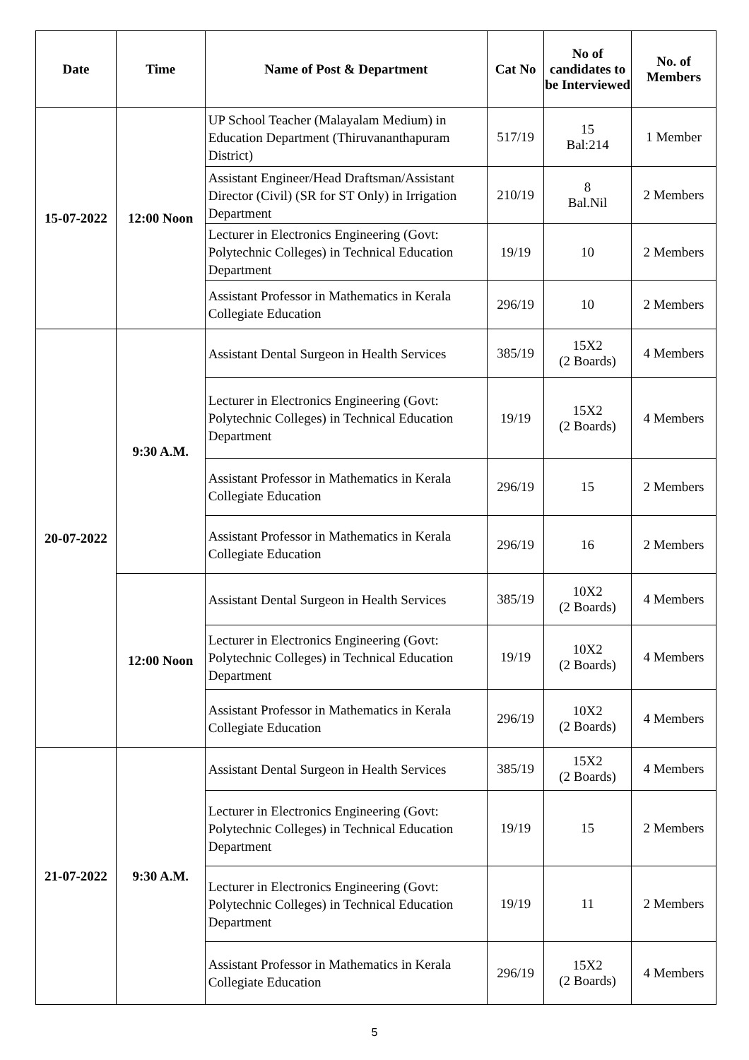| Date | Time | Name of Post & Department | Cat No | No of candidates to be Interviewed | No. of Members |
| --- | --- | --- | --- | --- | --- |
| 15-07-2022 | 12:00 Noon | UP School Teacher (Malayalam Medium) in Education Department (Thiruvananthapuram District) | 517/19 | 15 Bal:214 | 1 Member |
| | | Assistant Engineer/Head Draftsman/Assistant Director (Civil) (SR for ST Only) in Irrigation Department | 210/19 | 8 Bal.Nil | 2 Members |
| | | Lecturer in Electronics Engineering (Govt: Polytechnic Colleges) in Technical Education Department | 19/19 | 10 | 2 Members |
| | | Assistant Professor in Mathematics in Kerala Collegiate Education | 296/19 | 10 | 2 Members |
| 20-07-2022 | 9:30 A.M. | Assistant Dental Surgeon in Health Services | 385/19 | 15X2 (2 Boards) | 4 Members |
| | | Lecturer in Electronics Engineering (Govt: Polytechnic Colleges) in Technical Education Department | 19/19 | 15X2 (2 Boards) | 4 Members |
| | | Assistant Professor in Mathematics in Kerala Collegiate Education | 296/19 | 15 | 2 Members |
| | | Assistant Professor in Mathematics in Kerala Collegiate Education | 296/19 | 16 | 2 Members |
| | 12:00 Noon | Assistant Dental Surgeon in Health Services | 385/19 | 10X2 (2 Boards) | 4 Members |
| | | Lecturer in Electronics Engineering (Govt: Polytechnic Colleges) in Technical Education Department | 19/19 | 10X2 (2 Boards) | 4 Members |
| | | Assistant Professor in Mathematics in Kerala Collegiate Education | 296/19 | 10X2 (2 Boards) | 4 Members |
| 21-07-2022 | 9:30 A.M. | Assistant Dental Surgeon in Health Services | 385/19 | 15X2 (2 Boards) | 4 Members |
| | | Lecturer in Electronics Engineering (Govt: Polytechnic Colleges) in Technical Education Department | 19/19 | 15 | 2 Members |
| | | Lecturer in Electronics Engineering (Govt: Polytechnic Colleges) in Technical Education Department | 19/19 | 11 | 2 Members |
| | | Assistant Professor in Mathematics in Kerala Collegiate Education | 296/19 | 15X2 (2 Boards) | 4 Members |
5